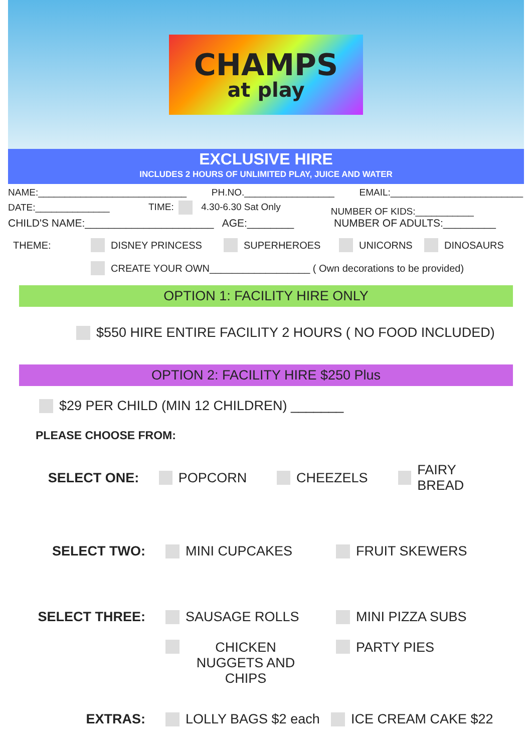CHAMPS
at play
EXCLUSIVE HIRE
INCLUDES 2 HOURS OF UNLIMITED PLAY, JUICE AND WATER
NAME:____________________________ PH.NO._________________ EMAIL:_________________________
DATE:______________ TIME: 4.30-6.30 Sat Only NUMBER OF KIDS:___________
CHILD'S NAME:______________________ AGE:________ NUMBER OF ADULTS:_________
THEME: DISNEY PRINCESS SUPERHEROES UNICORNS DINOSAURS
CREATE YOUR OWN__________________ ( Own decorations to be provided)
OPTION 1: FACILITY HIRE ONLY
$550 HIRE ENTIRE FACILITY 2 HOURS ( NO FOOD INCLUDED)
OPTION 2: FACILITY HIRE $250 Plus
$29 PER CHILD (MIN 12 CHILDREN) _______
PLEASE CHOOSE FROM:
SELECT ONE: POPCORN CHEEZELS FAIRY BREAD
SELECT TWO: MINI CUPCAKES FRUIT SKEWERS
SELECT THREE: SAUSAGE ROLLS MINI PIZZA SUBS
CHICKEN NUGGETS AND CHIPS PARTY PIES
EXTRAS: LOLLY BAGS $2 each ICE CREAM CAKE $22